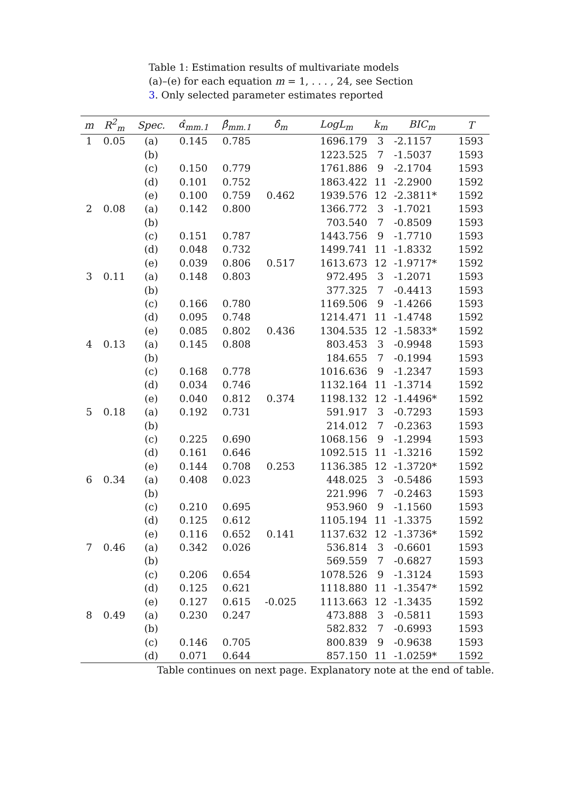Table 1: Estimation results of multivariate models (a)–(e) for each equation m = 1, . . . , 24, see Section 3. Only selected parameter estimates reported
| m | R<sup>2</sup><sub>m</sub> | Spec. | α̂<sub>mm.1</sub> | β̂<sub>mm.1</sub> | δ̂<sub>m</sub> | LogL<sub>m</sub> | k<sub>m</sub> | BIC<sub>m</sub> | T |
| --- | --- | --- | --- | --- | --- | --- | --- | --- | --- |
| 1 | 0.05 | (a) | 0.145 | 0.785 | | 1696.179 | 3 | -2.1157 | 1593 |
| | | (b) | | | | 1223.525 | 7 | -1.5037 | 1593 |
| | | (c) | 0.150 | 0.779 | | 1761.886 | 9 | -2.1704 | 1593 |
| | | (d) | 0.101 | 0.752 | | 1863.422 | 11 | -2.2900 | 1592 |
| | | (e) | 0.100 | 0.759 | 0.462 | 1939.576 | 12 | -2.3811* | 1592 |
| 2 | 0.08 | (a) | 0.142 | 0.800 | | 1366.772 | 3 | -1.7021 | 1593 |
| | | (b) | | | | 703.540 | 7 | -0.8509 | 1593 |
| | | (c) | 0.151 | 0.787 | | 1443.756 | 9 | -1.7710 | 1593 |
| | | (d) | 0.048 | 0.732 | | 1499.741 | 11 | -1.8332 | 1592 |
| | | (e) | 0.039 | 0.806 | 0.517 | 1613.673 | 12 | -1.9717* | 1592 |
| 3 | 0.11 | (a) | 0.148 | 0.803 | | 972.495 | 3 | -1.2071 | 1593 |
| | | (b) | | | | 377.325 | 7 | -0.4413 | 1593 |
| | | (c) | 0.166 | 0.780 | | 1169.506 | 9 | -1.4266 | 1593 |
| | | (d) | 0.095 | 0.748 | | 1214.471 | 11 | -1.4748 | 1592 |
| | | (e) | 0.085 | 0.802 | 0.436 | 1304.535 | 12 | -1.5833* | 1592 |
| 4 | 0.13 | (a) | 0.145 | 0.808 | | 803.453 | 3 | -0.9948 | 1593 |
| | | (b) | | | | 184.655 | 7 | -0.1994 | 1593 |
| | | (c) | 0.168 | 0.778 | | 1016.636 | 9 | -1.2347 | 1593 |
| | | (d) | 0.034 | 0.746 | | 1132.164 | 11 | -1.3714 | 1592 |
| | | (e) | 0.040 | 0.812 | 0.374 | 1198.132 | 12 | -1.4496* | 1592 |
| 5 | 0.18 | (a) | 0.192 | 0.731 | | 591.917 | 3 | -0.7293 | 1593 |
| | | (b) | | | | 214.012 | 7 | -0.2363 | 1593 |
| | | (c) | 0.225 | 0.690 | | 1068.156 | 9 | -1.2994 | 1593 |
| | | (d) | 0.161 | 0.646 | | 1092.515 | 11 | -1.3216 | 1592 |
| | | (e) | 0.144 | 0.708 | 0.253 | 1136.385 | 12 | -1.3720* | 1592 |
| 6 | 0.34 | (a) | 0.408 | 0.023 | | 448.025 | 3 | -0.5486 | 1593 |
| | | (b) | | | | 221.996 | 7 | -0.2463 | 1593 |
| | | (c) | 0.210 | 0.695 | | 953.960 | 9 | -1.1560 | 1593 |
| | | (d) | 0.125 | 0.612 | | 1105.194 | 11 | -1.3375 | 1592 |
| | | (e) | 0.116 | 0.652 | 0.141 | 1137.632 | 12 | -1.3736* | 1592 |
| 7 | 0.46 | (a) | 0.342 | 0.026 | | 536.814 | 3 | -0.6601 | 1593 |
| | | (b) | | | | 569.559 | 7 | -0.6827 | 1593 |
| | | (c) | 0.206 | 0.654 | | 1078.526 | 9 | -1.3124 | 1593 |
| | | (d) | 0.125 | 0.621 | | 1118.880 | 11 | -1.3547* | 1592 |
| | | (e) | 0.127 | 0.615 | -0.025 | 1113.663 | 12 | -1.3435 | 1592 |
| 8 | 0.49 | (a) | 0.230 | 0.247 | | 473.888 | 3 | -0.5811 | 1593 |
| | | (b) | | | | 582.832 | 7 | -0.6993 | 1593 |
| | | (c) | 0.146 | 0.705 | | 800.839 | 9 | -0.9638 | 1593 |
| | | (d) | 0.071 | 0.644 | | 857.150 | 11 | -1.0259* | 1592 |
Table continues on next page. Explanatory note at the end of table.